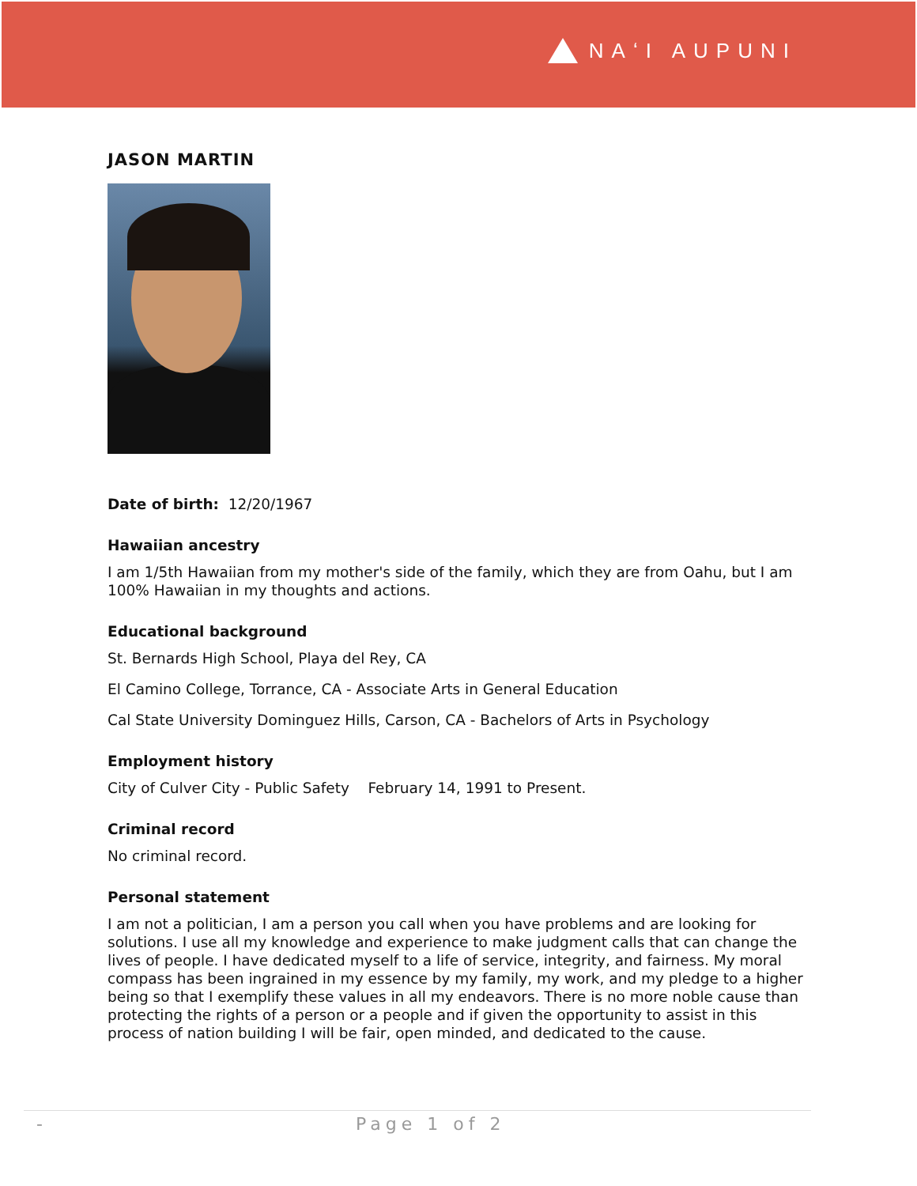NAʻI AUPUNI
JASON MARTIN
Date of birth: 12/20/1967
Hawaiian ancestry
I am 1/5th Hawaiian from my mother's side of the family, which they are from Oahu, but I am 100% Hawaiian in my thoughts and actions.
Educational background
St. Bernards High School, Playa del Rey, CA
El Camino College, Torrance, CA - Associate Arts in General Education
Cal State University Dominguez Hills, Carson, CA - Bachelors of Arts in Psychology
Employment history
City of Culver City - Public Safety February 14, 1991 to Present.
Criminal record
No criminal record.
Personal statement
I am not a politician, I am a person you call when you have problems and are looking for solutions. I use all my knowledge and experience to make judgment calls that can change the lives of people. I have dedicated myself to a life of service, integrity, and fairness. My moral compass has been ingrained in my essence by my family, my work, and my pledge to a higher being so that I exemplify these values in all my endeavors. There is no more noble cause than protecting the rights of a person or a people and if given the opportunity to assist in this process of nation building I will be fair, open minded, and dedicated to the cause.
- Page 1 of 2